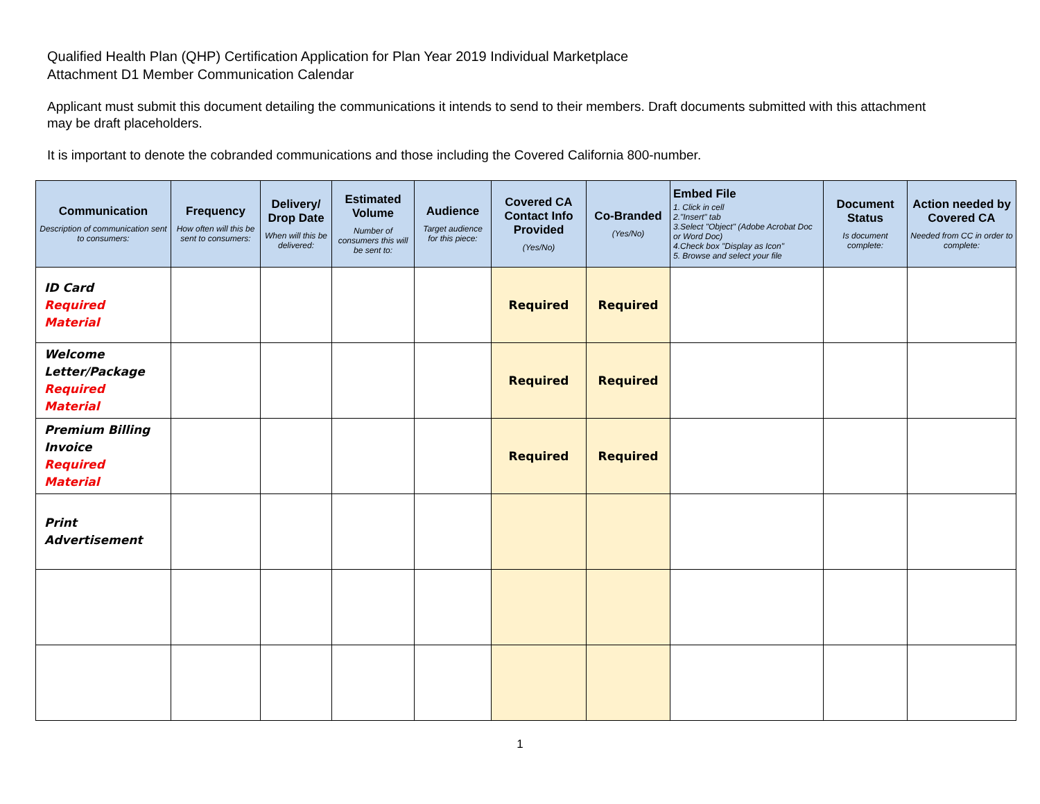Qualified Health Plan (QHP) Certification Application for Plan Year 2019 Individual Marketplace
Attachment D1 Member Communication Calendar
Applicant must submit this document detailing the communications it intends to send to their members. Draft documents submitted with this attachment may be draft placeholders.
It is important to denote the cobranded communications and those including the Covered California 800-number.
| Communication Description of communication sent to consumers: | Frequency How often will this be sent to consumers: | Delivery/ Drop Date When will this be delivered: | Estimated Volume Number of consumers this will be sent to: | Audience Target audience for this piece: | Covered CA Contact Info Provided (Yes/No) | Co-Branded (Yes/No) | Embed File 1. Click in cell 2."Insert" tab 3.Select "Object" (Adobe Acrobat Doc or Word Doc) 4.Check box "Display as Icon" 5. Browse and select your file | Document Status Is document complete: | Action needed by Covered CA Needed from CC in order to complete: |
| --- | --- | --- | --- | --- | --- | --- | --- | --- | --- |
| ID Card Required Material | | | | | Required | Required | | | |
| Welcome Letter/Package Required Material | | | | | Required | Required | | | |
| Premium Billing Invoice Required Material | | | | | Required | Required | | | |
| Print Advertisement | | | | | | | | | |
1